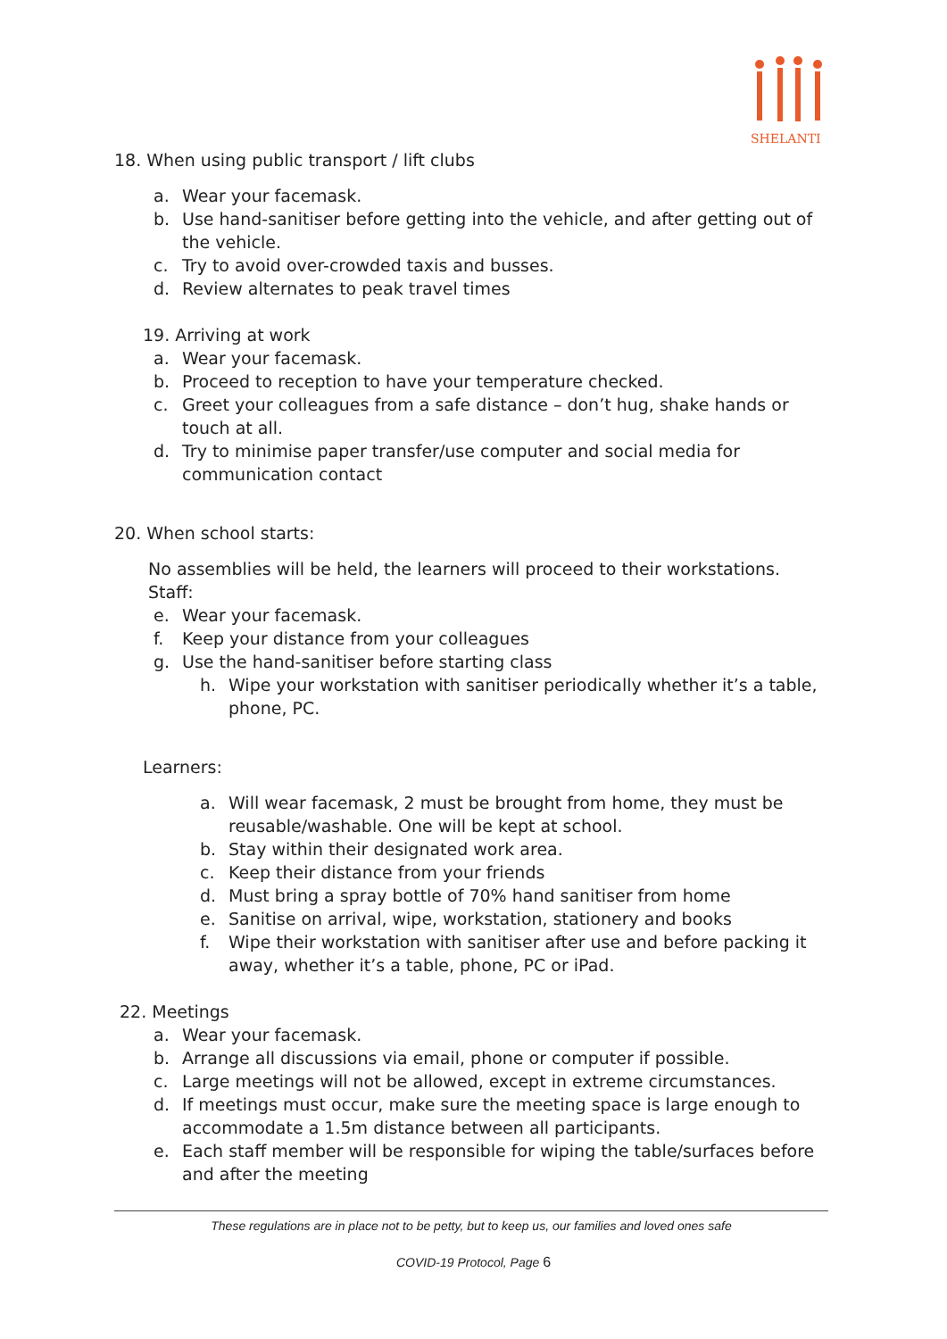SHELANTI
18. When using public transport / lift clubs
a. Wear your facemask.
b. Use hand-sanitiser before getting into the vehicle, and after getting out of the vehicle.
c. Try to avoid over-crowded taxis and busses.
d. Review alternates to peak travel times
19. Arriving at work
a. Wear your facemask.
b. Proceed to reception to have your temperature checked.
c. Greet your colleagues from a safe distance – don’t hug, shake hands or touch at all.
d. Try to minimise paper transfer/use computer and social media for communication contact
20. When school starts:
No assemblies will be held, the learners will proceed to their workstations.
Staff:
e. Wear your facemask.
f. Keep your distance from your colleagues
g. Use the hand-sanitiser before starting class
h. Wipe your workstation with sanitiser periodically whether it’s a table, phone, PC.
Learners:
a. Will wear facemask, 2 must be brought from home, they must be reusable/washable. One will be kept at school.
b. Stay within their designated work area.
c. Keep their distance from your friends
d. Must bring a spray bottle of 70% hand sanitiser from home
e. Sanitise on arrival, wipe, workstation, stationery and books
f. Wipe their workstation with sanitiser after use and before packing it away, whether it’s a table, phone, PC or iPad.
22. Meetings
a. Wear your facemask.
b. Arrange all discussions via email, phone or computer if possible.
c. Large meetings will not be allowed, except in extreme circumstances.
d. If meetings must occur, make sure the meeting space is large enough to accommodate a 1.5m distance between all participants.
e. Each staff member will be responsible for wiping the table/surfaces before and after the meeting
These regulations are in place not to be petty, but to keep us, our families and loved ones safe
COVID-19 Protocol, Page 6